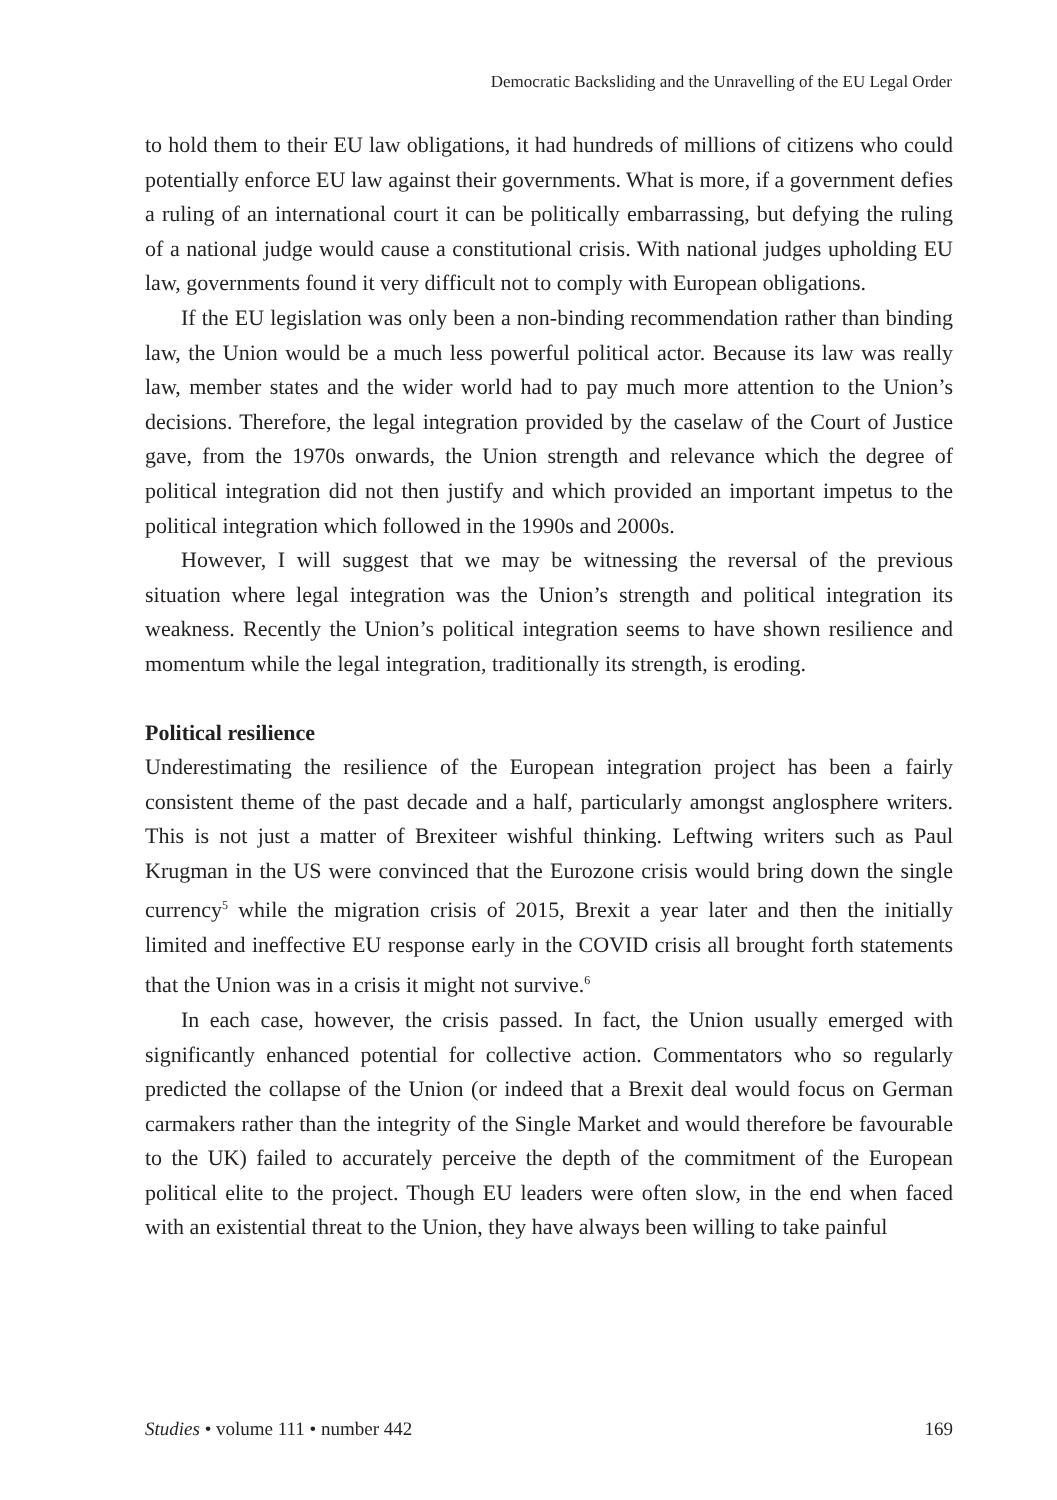Democratic Backsliding and the Unravelling of the EU Legal Order
to hold them to their EU law obligations, it had hundreds of millions of citizens who could potentially enforce EU law against their governments. What is more, if a government defies a ruling of an international court it can be politically embarrassing, but defying the ruling of a national judge would cause a constitutional crisis. With national judges upholding EU law, governments found it very difficult not to comply with European obligations.
If the EU legislation was only been a non-binding recommendation rather than binding law, the Union would be a much less powerful political actor. Because its law was really law, member states and the wider world had to pay much more attention to the Union’s decisions. Therefore, the legal integration provided by the caselaw of the Court of Justice gave, from the 1970s onwards, the Union strength and relevance which the degree of political integration did not then justify and which provided an important impetus to the political integration which followed in the 1990s and 2000s.
However, I will suggest that we may be witnessing the reversal of the previous situation where legal integration was the Union’s strength and political integration its weakness. Recently the Union’s political integration seems to have shown resilience and momentum while the legal integration, traditionally its strength, is eroding.
Political resilience
Underestimating the resilience of the European integration project has been a fairly consistent theme of the past decade and a half, particularly amongst anglosphere writers. This is not just a matter of Brexiteer wishful thinking. Leftwing writers such as Paul Krugman in the US were convinced that the Eurozone crisis would bring down the single currency<sup>5</sup> while the migration crisis of 2015, Brexit a year later and then the initially limited and ineffective EU response early in the COVID crisis all brought forth statements that the Union was in a crisis it might not survive.<sup>6</sup>
In each case, however, the crisis passed. In fact, the Union usually emerged with significantly enhanced potential for collective action. Commentators who so regularly predicted the collapse of the Union (or indeed that a Brexit deal would focus on German carmakers rather than the integrity of the Single Market and would therefore be favourable to the UK) failed to accurately perceive the depth of the commitment of the European political elite to the project. Though EU leaders were often slow, in the end when faced with an existential threat to the Union, they have always been willing to take painful
Studies • volume 111 • number 442 169